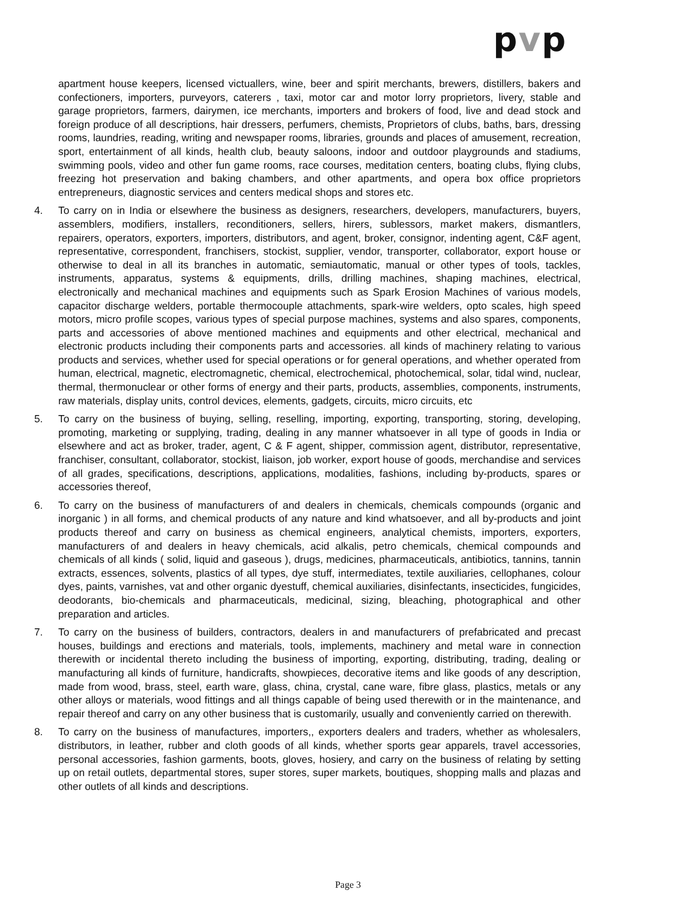pvp
apartment house keepers, licensed victuallers, wine, beer and spirit merchants, brewers, distillers, bakers and confectioners, importers, purveyors, caterers , taxi, motor car and motor lorry proprietors, livery, stable and garage proprietors, farmers, dairymen, ice merchants, importers and brokers of food, live and dead stock and foreign produce of all descriptions, hair dressers, perfumers, chemists, Proprietors of clubs, baths, bars, dressing rooms, laundries, reading, writing and newspaper rooms, libraries, grounds and places of amusement, recreation, sport, entertainment of all kinds, health club, beauty saloons, indoor and outdoor playgrounds and stadiums, swimming pools, video and other fun game rooms, race courses, meditation centers, boating clubs, flying clubs, freezing hot preservation and baking chambers, and other apartments, and opera box office proprietors entrepreneurs, diagnostic services and centers medical shops and stores etc.
4. To carry on in India or elsewhere the business as designers, researchers, developers, manufacturers, buyers, assemblers, modifiers, installers, reconditioners, sellers, hirers, sublessors, market makers, dismantlers, repairers, operators, exporters, importers, distributors, and agent, broker, consignor, indenting agent, C&F agent, representative, correspondent, franchisers, stockist, supplier, vendor, transporter, collaborator, export house or otherwise to deal in all its branches in automatic, semiautomatic, manual or other types of tools, tackles, instruments, apparatus, systems & equipments, drills, drilling machines, shaping machines, electrical, electronically and mechanical machines and equipments such as Spark Erosion Machines of various models, capacitor discharge welders, portable thermocouple attachments, spark-wire welders, opto scales, high speed motors, micro profile scopes, various types of special purpose machines, systems and also spares, components, parts and accessories of above mentioned machines and equipments and other electrical, mechanical and electronic products including their components parts and accessories. all kinds of machinery relating to various products and services, whether used for special operations or for general operations, and whether operated from human, electrical, magnetic, electromagnetic, chemical, electrochemical, photochemical, solar, tidal wind, nuclear, thermal, thermonuclear or other forms of energy and their parts, products, assemblies, components, instruments, raw materials, display units, control devices, elements, gadgets, circuits, micro circuits, etc
5. To carry on the business of buying, selling, reselling, importing, exporting, transporting, storing, developing, promoting, marketing or supplying, trading, dealing in any manner whatsoever in all type of goods in India or elsewhere and act as broker, trader, agent, C & F agent, shipper, commission agent, distributor, representative, franchiser, consultant, collaborator, stockist, liaison, job worker, export house of goods, merchandise and services of all grades, specifications, descriptions, applications, modalities, fashions, including by-products, spares or accessories thereof,
6. To carry on the business of manufacturers of and dealers in chemicals, chemicals compounds (organic and inorganic ) in all forms, and chemical products of any nature and kind whatsoever, and all by-products and joint products thereof and carry on business as chemical engineers, analytical chemists, importers, exporters, manufacturers of and dealers in heavy chemicals, acid alkalis, petro chemicals, chemical compounds and chemicals of all kinds ( solid, liquid and gaseous ), drugs, medicines, pharmaceuticals, antibiotics, tannins, tannin extracts, essences, solvents, plastics of all types, dye stuff, intermediates, textile auxiliaries, cellophanes, colour dyes, paints, varnishes, vat and other organic dyestuff, chemical auxiliaries, disinfectants, insecticides, fungicides, deodorants, bio-chemicals and pharmaceuticals, medicinal, sizing, bleaching, photographical and other preparation and articles.
7. To carry on the business of builders, contractors, dealers in and manufacturers of prefabricated and precast houses, buildings and erections and materials, tools, implements, machinery and metal ware in connection therewith or incidental thereto including the business of importing, exporting, distributing, trading, dealing or manufacturing all kinds of furniture, handicrafts, showpieces, decorative items and like goods of any description, made from wood, brass, steel, earth ware, glass, china, crystal, cane ware, fibre glass, plastics, metals or any other alloys or materials, wood fittings and all things capable of being used therewith or in the maintenance, and repair thereof and carry on any other business that is customarily, usually and conveniently carried on therewith.
8. To carry on the business of manufactures, importers,, exporters dealers and traders, whether as wholesalers, distributors, in leather, rubber and cloth goods of all kinds, whether sports gear apparels, travel accessories, personal accessories, fashion garments, boots, gloves, hosiery, and carry on the business of relating by setting up on retail outlets, departmental stores, super stores, super markets, boutiques, shopping malls and plazas and other outlets of all kinds and descriptions.
Page 3